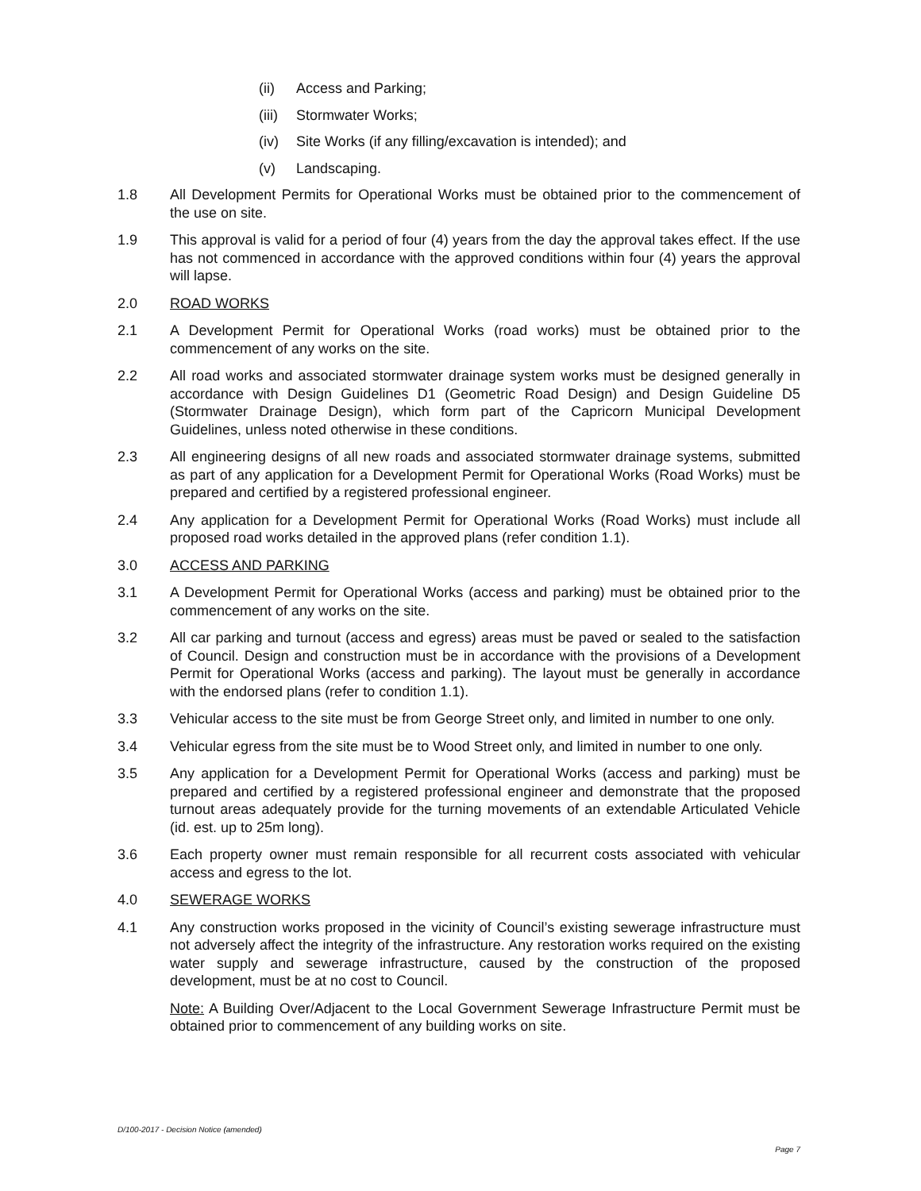(ii) Access and Parking;
(iii) Stormwater Works;
(iv) Site Works (if any filling/excavation is intended); and
(v) Landscaping.
1.8 All Development Permits for Operational Works must be obtained prior to the commencement of the use on site.
1.9 This approval is valid for a period of four (4) years from the day the approval takes effect. If the use has not commenced in accordance with the approved conditions within four (4) years the approval will lapse.
2.0 ROAD WORKS
2.1 A Development Permit for Operational Works (road works) must be obtained prior to the commencement of any works on the site.
2.2 All road works and associated stormwater drainage system works must be designed generally in accordance with Design Guidelines D1 (Geometric Road Design) and Design Guideline D5 (Stormwater Drainage Design), which form part of the Capricorn Municipal Development Guidelines, unless noted otherwise in these conditions.
2.3 All engineering designs of all new roads and associated stormwater drainage systems, submitted as part of any application for a Development Permit for Operational Works (Road Works) must be prepared and certified by a registered professional engineer.
2.4 Any application for a Development Permit for Operational Works (Road Works) must include all proposed road works detailed in the approved plans (refer condition 1.1).
3.0 ACCESS AND PARKING
3.1 A Development Permit for Operational Works (access and parking) must be obtained prior to the commencement of any works on the site.
3.2 All car parking and turnout (access and egress) areas must be paved or sealed to the satisfaction of Council. Design and construction must be in accordance with the provisions of a Development Permit for Operational Works (access and parking). The layout must be generally in accordance with the endorsed plans (refer to condition 1.1).
3.3 Vehicular access to the site must be from George Street only, and limited in number to one only.
3.4 Vehicular egress from the site must be to Wood Street only, and limited in number to one only.
3.5 Any application for a Development Permit for Operational Works (access and parking) must be prepared and certified by a registered professional engineer and demonstrate that the proposed turnout areas adequately provide for the turning movements of an extendable Articulated Vehicle (id. est. up to 25m long).
3.6 Each property owner must remain responsible for all recurrent costs associated with vehicular access and egress to the lot.
4.0 SEWERAGE WORKS
4.1 Any construction works proposed in the vicinity of Council’s existing sewerage infrastructure must not adversely affect the integrity of the infrastructure. Any restoration works required on the existing water supply and sewerage infrastructure, caused by the construction of the proposed development, must be at no cost to Council.
Note: A Building Over/Adjacent to the Local Government Sewerage Infrastructure Permit must be obtained prior to commencement of any building works on site.
D/100-2017 - Decision Notice (amended)
Page 7